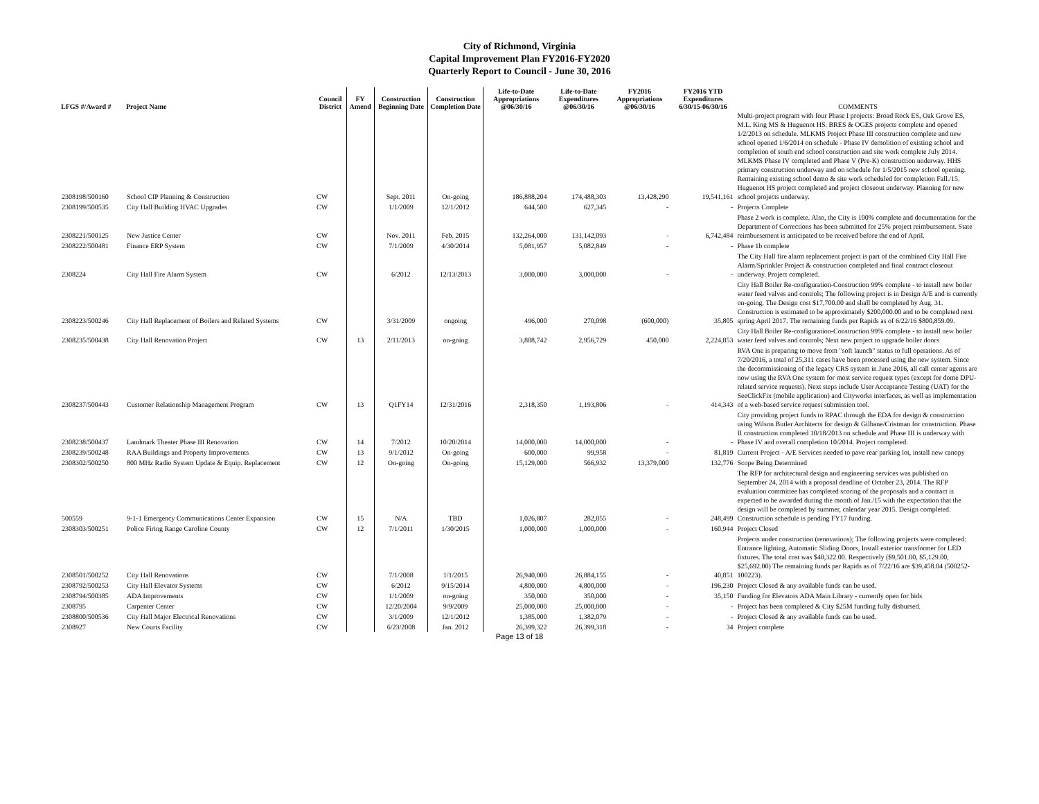City of Richmond, Virginia
Capital Improvement Plan FY2016-FY2020
Quarterly Report to Council - June 30, 2016
| LFGS #/Award # | Project Name | Council District | FY Amend | Construction Beginning Date | Construction Completion Date | Life-to-Date Appropriations @06/30/16 | Life-to-Date Expenditures @06/30/16 | FY2016 Appropriations @06/30/16 | FY2016 YTD Expenditures 6/30/15-06/30/16 | COMMENTS |
| --- | --- | --- | --- | --- | --- | --- | --- | --- | --- | --- |
| 2308198/500160 | School CIP Planning & Construction | CW | | Sept. 2011 | On-going | 186,888,204 | 174,488,303 | 13,428,290 | 19,541,161 | Multi-project program with four Phase I projects: Broad Rock ES, Oak Grove ES, M.L. King MS & Huguenot HS. BRES & OGES projects complete and opened 1/2/2013 on schedule. MLKMS Project Phase III construction complete and new school opened 1/6/2014 on schedule - Phase IV demolition of existing school and completion of south end school construction and site work complete July 2014. MLKMS Phase IV completed and Phase V (Pre-K) construction underway. HHS primary construction underway and on schedule for 1/5/2015 new school opening. Remaining existing school demo & site work scheduled for completion Fall./15. Huguenot HS project completed and project closeout underway. Planning for new school projects underway. |
| 2308199/500535 | City Hall Building HVAC Upgrades | CW | | 1/1/2009 | 12/1/2012 | 644,500 | 627,345 | - | - | Projects Complete |
| 2308221/500125 | New Justice Center | CW | | Nov. 2011 | Feb. 2015 | 132,264,000 | 131,142,093 | - | 6,742,484 | Phase 2 work is complete. Also, the City is 100% complete and documentation for the Department of Corrections has been submitted for 25% project reimbursement. State reimbursement is anticipated to be received before the end of April. |
| 2308222/500481 | Finance ERP System | CW | | 7/1/2009 | 4/30/2014 | 5,081,957 | 5,082,849 | - | - | Phase 1b complete |
| 2308224 | City Hall Fire Alarm System | CW | | 6/2012 | 12/13/2013 | 3,000,000 | 3,000,000 | - | - | The City Hall fire alarm replacement project is part of the combined City Hall Fire Alarm/Sprinkler Project & construction completed and final contract closeout underway. Project completed. |
| 2308223/500246 | City Hall Replacement of Boilers and Related Systems | CW | | 3/31/2009 | ongoing | 496,000 | 270,098 | (600,000) | 35,805 | City Hall Boiler Re-configuration-Construction 99% complete - to install new boiler water feed valves and controls; The following project is in Design A/E and is currently on-going. The Design cost $17,700.00 and shall be completed by Aug. 31. Construction is estimated to be approximately $200,000.00 and to be completed next spring April 2017. The remaining funds per Rapids as of 6/22/16 $800,859.09. |
| 2308235/500438 | City Hall Renovation Project | CW | 13 | 2/11/2013 | on-going | 3,808,742 | 2,956,729 | 450,000 | 2,224,853 | City Hall Boiler Re-configuration-Construction 99% complete - to install new boiler water feed valves and controls; Next new project to upgrade boiler doors |
| 2308237/500443 | Customer Relationship Management Program | CW | 13 | Q1FY14 | 12/31/2016 | 2,318,350 | 1,193,806 | - | 414,343 | RVA One is preparing to move from "soft launch" status to full operations. As of 7/20/2016, a total of 25,311 cases have been processed using the new system. Since the decommissioning of the legacy CRS system in June 2016, all call center agents are now using the RVA One system for most service request types (except for dome DPU-related service requests). Next steps include User Acceptance Testing (UAT) for the SeeClickFix (mobile application) and Cityworks interfaces, as well as implementation of a web-based service request submission tool. |
| 2308238/500437 | Landmark Theater Phase III Renovation | CW | 14 | 7/2012 | 10/20/2014 | 14,000,000 | 14,000,000 | - | - | City providing project funds to RPAC through the EDA for design & construction using Wilson Butler Architects for design & Gilbane/Cristman for construction. Phase II construction completed 10/18/2013 on schedule and Phase III is underway with Phase IV and overall completion 10/2014. Project completed. |
| 2308239/500248 | RAA Buildings and Property Improvements | CW | 13 | 9/1/2012 | On-going | 600,000 | 99,958 | - | 81,819 | Current Project - A/E Services needed to pave rear parking lot, install new canopy |
| 2308302/500250 | 800 MHz Radio System Update & Equip. Replacement | CW | 12 | On-going | On-going | 15,129,000 | 566,932 | 13,379,000 | 132,776 | Scope Being Determined |
| 500559 | 9-1-1 Emergency Communications Center Expansion | CW | 15 | N/A | TBD | 1,026,807 | 282,055 | - | 248,499 | The RFP for architectural design and engineering services was published on September 24, 2014 with a proposal deadline of October 23, 2014. The RFP evaluation committee has completed scoring of the proposals and a contract is expected to be awarded during the month of Jan./15 with the expectation that the design will be completed by summer, calendar year 2015. Design completed. Construction schedule is pending FY17 funding. |
| 2308303/500251 | Police Firing Range Caroline County | CW | 12 | 7/1/2011 | 1/30/2015 | 1,000,000 | 1,000,000 | - | 160,944 | Project Closed |
| 2308501/500252 | City Hall Renovations | CW | | 7/1/2008 | 1/1/2015 | 26,940,000 | 26,884,155 | - | 40,851 | Projects under construction (renovations); The following projects were completed: Entrance lighting, Automatic Sliding Doors, Install exterior transformer for LED fixtures. The total cost was $40,322.00. Respectively ($9,501.00, $5,129.00, $25,692.00) The remaining funds per Rapids as of 7/22/16 are $39,458.04 (500252-100223). |
| 2308792/500253 | City Hall Elevator Systems | CW | | 6/2012 | 9/15/2014 | 4,800,000 | 4,800,000 | - | 196,230 | Project Closed & any available funds can be used. |
| 2308794/500385 | ADA Improvements | CW | | 1/1/2009 | on-going | 350,000 | 350,000 | - | 35,150 | Funding for Elevators ADA Main Library - currently open for bids |
| 2308795 | Carpenter Center | CW | | 12/20/2004 | 9/9/2009 | 25,000,000 | 25,000,000 | - | - | Project has been completed & City $25M funding fully disbursed. |
| 2308800/500536 | City Hall Major Electrical Renovations | CW | | 3/1/2009 | 12/1/2012 | 1,385,000 | 1,382,079 | - | - | Project Closed & any available funds can be used. |
| 2308927 | New Courts Facility | CW | | 6/23/2008 | Jan. 2012 | 26,399,322 | 26,399,318 | - | 34 | Project complete |
Page 13 of 18